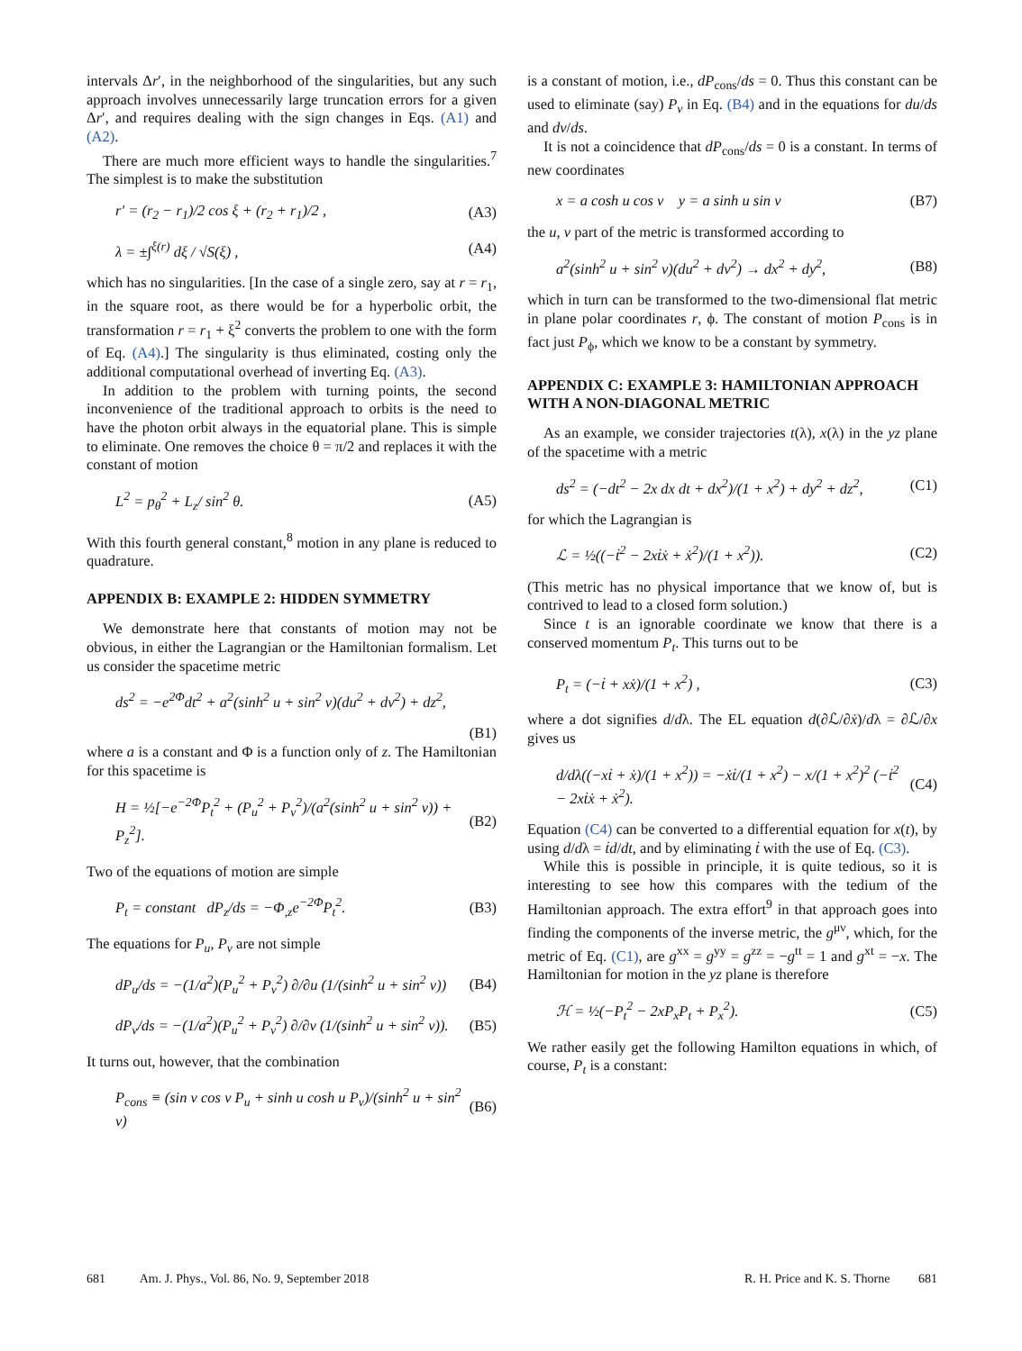intervals Δr′, in the neighborhood of the singularities, but any such approach involves unnecessarily large truncation errors for a given Δr′, and requires dealing with the sign changes in Eqs. (A1) and (A2).
There are much more efficient ways to handle the singularities.<sup>7</sup> The simplest is to make the substitution
r′ = (r<sub>2</sub> − r<sub>1</sub>)/2 cos ξ + (r<sub>2</sub> + r<sub>1</sub>)/2 , (A3)
λ = ±∫<sup>ξ(r)</sup> dξ / √S(ξ) , (A4)
which has no singularities. [In the case of a single zero, say at r = r<sub>1</sub>, in the square root, as there would be for a hyperbolic orbit, the transformation r = r<sub>1</sub> + ξ<sup>2</sup> converts the problem to one with the form of Eq. (A4).] The singularity is thus eliminated, costing only the additional computational overhead of inverting Eq. (A3).
In addition to the problem with turning points, the second inconvenience of the traditional approach to orbits is the need to have the photon orbit always in the equatorial plane. This is simple to eliminate. One removes the choice θ = π/2 and replaces it with the constant of motion
L<sup>2</sup> = p<sub>θ</sub><sup>2</sup> + L<sub>z</sub>/ sin<sup>2</sup> θ. (A5)
With this fourth general constant,<sup>8</sup> motion in any plane is reduced to quadrature.
APPENDIX B: EXAMPLE 2: HIDDEN SYMMETRY
We demonstrate here that constants of motion may not be obvious, in either the Lagrangian or the Hamiltonian formalism. Let us consider the spacetime metric
ds<sup>2</sup> = −e<sup>2Φ</sup>dt<sup>2</sup> + a<sup>2</sup>(sinh<sup>2</sup> u + sin<sup>2</sup> v)(du<sup>2</sup> + dv<sup>2</sup>) + dz<sup>2</sup>,
(B1)
where a is a constant and Φ is a function only of z. The Hamiltonian for this spacetime is
H = ½[−e<sup>−2Φ</sup>P<sub>t</sub><sup>2</sup> + (P<sub>u</sub><sup>2</sup> + P<sub>v</sub><sup>2</sup>)/(a<sup>2</sup>(sinh<sup>2</sup> u + sin<sup>2</sup> v)) + P<sub>z</sub><sup>2</sup>]. (B2)
Two of the equations of motion are simple
P<sub>t</sub> = constant dP<sub>z</sub>/ds = −Φ<sub>,z</sub>e<sup>−2Φ</sup>P<sub>t</sub><sup>2</sup>. (B3)
The equations for P<sub>u</sub>, P<sub>v</sub> are not simple
dP<sub>u</sub>/ds = −(1/a<sup>2</sup>)(P<sub>u</sub><sup>2</sup> + P<sub>v</sub><sup>2</sup>) ∂/∂u (1/(sinh<sup>2</sup> u + sin<sup>2</sup> v)) (B4)
dP<sub>v</sub>/ds = −(1/a<sup>2</sup>)(P<sub>u</sub><sup>2</sup> + P<sub>v</sub><sup>2</sup>) ∂/∂v (1/(sinh<sup>2</sup> u + sin<sup>2</sup> v)). (B5)
It turns out, however, that the combination
P<sub>cons</sub> ≡ (sin v cos v P<sub>u</sub> + sinh u cosh u P<sub>v</sub>)/(sinh<sup>2</sup> u + sin<sup>2</sup> v) (B6)
is a constant of motion, i.e., dP<sub>cons</sub>/ds = 0. Thus this constant can be used to eliminate (say) P<sub>v</sub> in Eq. (B4) and in the equations for du/ds and dv/ds.
It is not a coincidence that dP<sub>cons</sub>/ds = 0 is a constant. In terms of new coordinates
x = a cosh u cos v y = a sinh u sin v (B7)
the u, v part of the metric is transformed according to
a<sup>2</sup>(sinh<sup>2</sup> u + sin<sup>2</sup> v)(du<sup>2</sup> + dv<sup>2</sup>) → dx<sup>2</sup> + dy<sup>2</sup>, (B8)
which in turn can be transformed to the two-dimensional flat metric in plane polar coordinates r, ϕ. The constant of motion P<sub>cons</sub> is in fact just P<sub>ϕ</sub>, which we know to be a constant by symmetry.
APPENDIX C: EXAMPLE 3: HAMILTONIAN APPROACH WITH A NON-DIAGONAL METRIC
As an example, we consider trajectories t(λ), x(λ) in the yz plane of the spacetime with a metric
ds<sup>2</sup> = (−dt<sup>2</sup> − 2x dx dt + dx<sup>2</sup>)/(1 + x<sup>2</sup>) + dy<sup>2</sup> + dz<sup>2</sup>, (C1)
for which the Lagrangian is
ℒ = ½((−ṫ<sup>2</sup> − 2xṫẋ + ẋ<sup>2</sup>)/(1 + x<sup>2</sup>)). (C2)
(This metric has no physical importance that we know of, but is contrived to lead to a closed form solution.)
Since t is an ignorable coordinate we know that there is a conserved momentum P<sub>t</sub>. This turns out to be
P<sub>t</sub> = (−ṫ + xẋ)/(1 + x<sup>2</sup>) , (C3)
where a dot signifies d/dλ. The EL equation d(∂ℒ/∂ẋ)/dλ = ∂ℒ/∂x gives us
d/dλ((−xṫ + ẋ)/(1 + x<sup>2</sup>)) = −ẋṫ/(1 + x<sup>2</sup>) − x/(1 + x<sup>2</sup>)<sup>2</sup> (−ṫ<sup>2</sup> − 2xṫẋ + ẋ<sup>2</sup>). (C4)
Equation (C4) can be converted to a differential equation for x(t), by using d/dλ = ṫd/dt, and by eliminating ṫ with the use of Eq. (C3).
While this is possible in principle, it is quite tedious, so it is interesting to see how this compares with the tedium of the Hamiltonian approach. The extra effort<sup>9</sup> in that approach goes into finding the components of the inverse metric, the g<sup>μν</sup>, which, for the metric of Eq. (C1), are g<sup>xx</sup> = g<sup>yy</sup> = g<sup>zz</sup> = −g<sup>tt</sup> = 1 and g<sup>xt</sup> = −x. The Hamiltonian for motion in the yz plane is therefore
ℋ = ½(−P<sub>t</sub><sup>2</sup> − 2xP<sub>x</sub>P<sub>t</sub> + P<sub>x</sub><sup>2</sup>). (C5)
We rather easily get the following Hamilton equations in which, of course, P<sub>t</sub> is a constant:
681 Am. J. Phys., Vol. 86, No. 9, September 2018 R. H. Price and K. S. Thorne 681